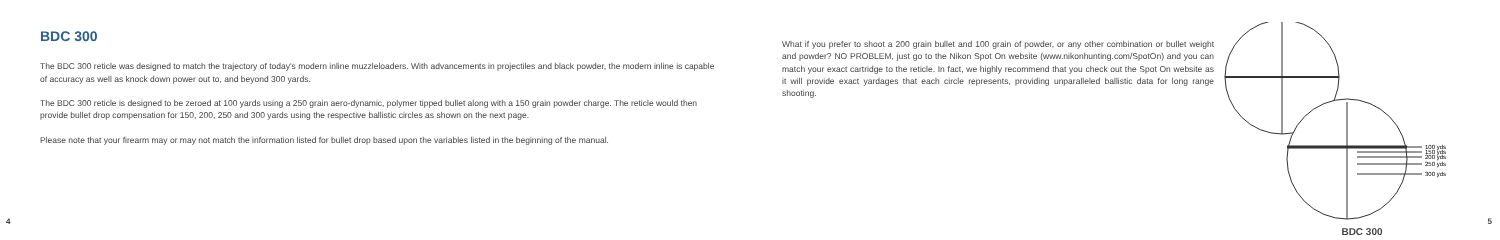BDC 300
The BDC 300 reticle was designed to match the trajectory of today's modern inline muzzleloaders. With advancements in projectiles and black powder, the modern inline is capable of accuracy as well as knock down power out to, and beyond 300 yards.
The BDC 300 reticle is designed to be zeroed at 100 yards using a 250 grain aero-dynamic, polymer tipped bullet along with a 150 grain powder charge. The reticle would then provide bullet drop compensation for 150, 200, 250 and 300 yards using the respective ballistic circles as shown on the next page.
Please note that your firearm may or may not match the information listed for bullet drop based upon the variables listed in the beginning of the manual.
4
What if you prefer to shoot a 200 grain bullet and 100 grain of powder, or any other combination or bullet weight and powder? NO PROBLEM, just go to the Nikon Spot On website (www.nikonhunting.com/SpotOn) and you can match your exact cartridge to the reticle. In fact, we highly recommend that you check out the Spot On website as it will provide exact yardages that each circle represents, providing unparalleled ballistic data for long range shooting.
100 yds
150 yds
200 yds
250 yds
300 yds
BDC 300
5